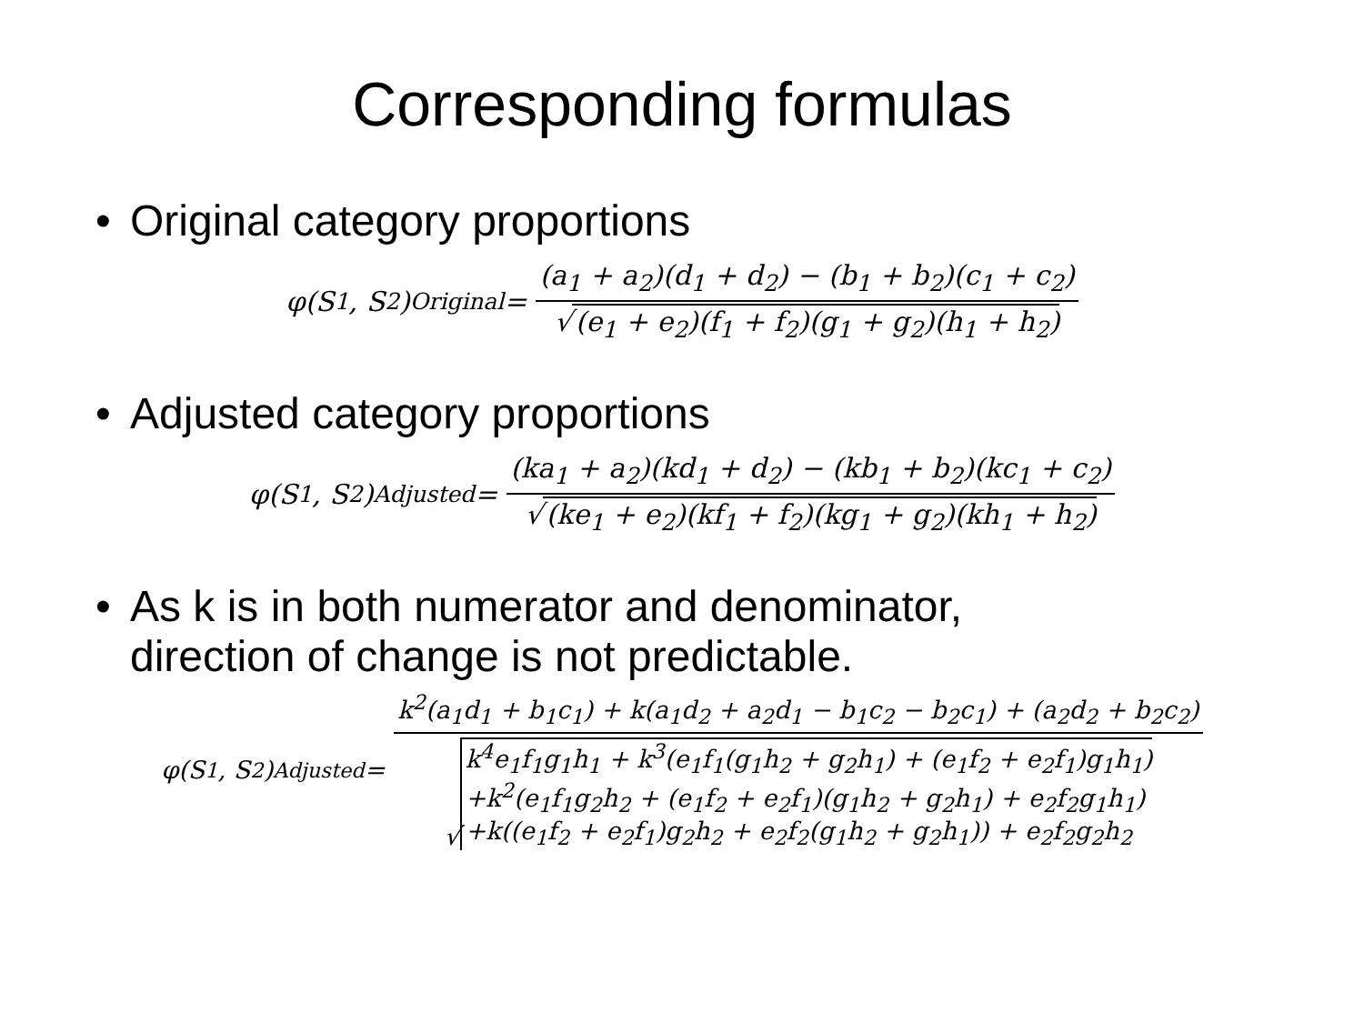Corresponding formulas
• Original category proportions
φ(S<sub>1</sub>, S<sub>2</sub>)<sub>Original</sub> =
(a<sub>1</sub> + a<sub>2</sub>)(d<sub>1</sub> + d<sub>2</sub>) − (b<sub>1</sub> + b<sub>2</sub>)(c<sub>1</sub> + c<sub>2</sub>)
√ (e<sub>1</sub> + e<sub>2</sub>)(f<sub>1</sub> + f<sub>2</sub>)(g<sub>1</sub> + g<sub>2</sub>)(h<sub>1</sub> + h<sub>2</sub>)
• Adjusted category proportions
φ(S<sub>1</sub>, S<sub>2</sub>)<sub>Adjusted</sub> =
(ka<sub>1</sub> + a<sub>2</sub>)(kd<sub>1</sub> + d<sub>2</sub>) − (kb<sub>1</sub> + b<sub>2</sub>)(kc<sub>1</sub> + c<sub>2</sub>)
√ (ke<sub>1</sub> + e<sub>2</sub>)(kf<sub>1</sub> + f<sub>2</sub>)(kg<sub>1</sub> + g<sub>2</sub>)(kh<sub>1</sub> + h<sub>2</sub>)
• As k is in both numerator and denominator,
direction of change is not predictable.
φ(S<sub>1</sub>, S<sub>2</sub>)<sub>Adjusted</sub> =
k<sup>2</sup>(a<sub>1</sub>d<sub>1</sub> + b<sub>1</sub>c<sub>1</sub>) + k(a<sub>1</sub>d<sub>2</sub> + a<sub>2</sub>d<sub>1</sub> − b<sub>1</sub>c<sub>2</sub> − b<sub>2</sub>c<sub>1</sub>) + (a<sub>2</sub>d<sub>2</sub> + b<sub>2</sub>c<sub>2</sub>)
√
k<sup>4</sup>e<sub>1</sub>f<sub>1</sub>g<sub>1</sub>h<sub>1</sub> + k<sup>3</sup>(e<sub>1</sub>f<sub>1</sub>(g<sub>1</sub>h<sub>2</sub> + g<sub>2</sub>h<sub>1</sub>) + (e<sub>1</sub>f<sub>2</sub> + e<sub>2</sub>f<sub>1</sub>)g<sub>1</sub>h<sub>1</sub>)
+k<sup>2</sup>(e<sub>1</sub>f<sub>1</sub>g<sub>2</sub>h<sub>2</sub> + (e<sub>1</sub>f<sub>2</sub> + e<sub>2</sub>f<sub>1</sub>)(g<sub>1</sub>h<sub>2</sub> + g<sub>2</sub>h<sub>1</sub>) + e<sub>2</sub>f<sub>2</sub>g<sub>1</sub>h<sub>1</sub>)
+k((e<sub>1</sub>f<sub>2</sub> + e<sub>2</sub>f<sub>1</sub>)g<sub>2</sub>h<sub>2</sub> + e<sub>2</sub>f<sub>2</sub>(g<sub>1</sub>h<sub>2</sub> + g<sub>2</sub>h<sub>1</sub>)) + e<sub>2</sub>f<sub>2</sub>g<sub>2</sub>h<sub>2</sub>